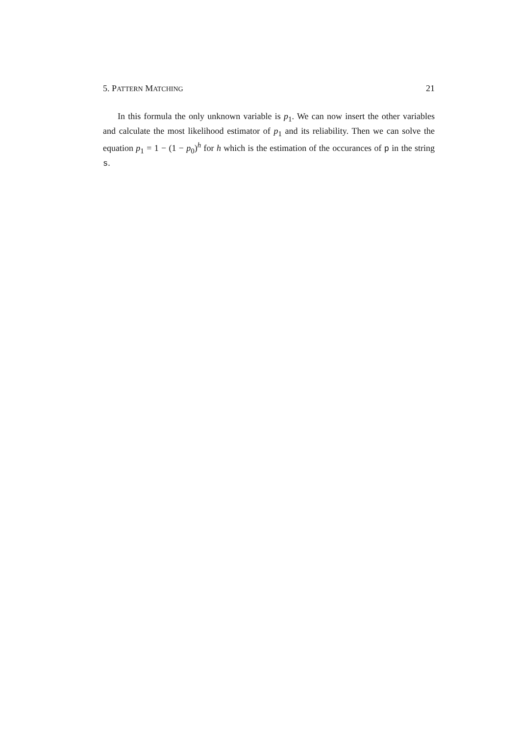5. PATTERN MATCHING 21
In this formula the only unknown variable is p<sub>1</sub>. We can now insert the other variables and calculate the most likelihood estimator of p<sub>1</sub> and its reliability. Then we can solve the equation p<sub>1</sub> = 1 − (1 − p<sub>0</sub>)<sup>h</sup> for h which is the estimation of the occurances of p in the string s.